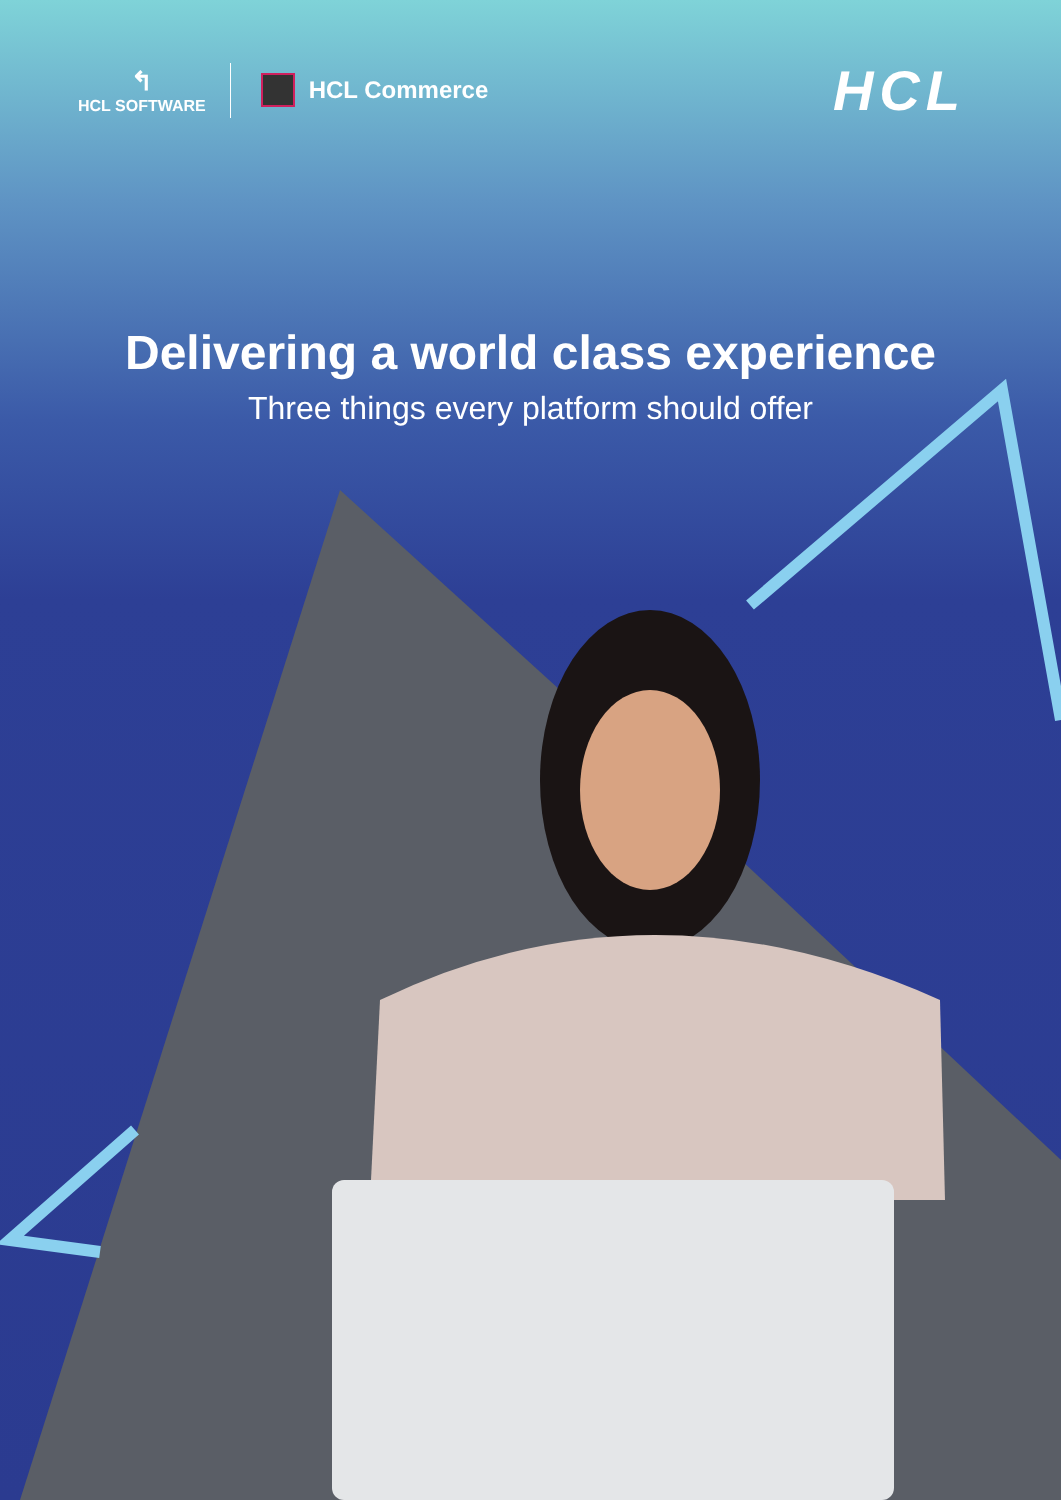↰
HCL SOFTWARE
HCL Commerce
HCL
Delivering a world class experience
Three things every platform should offer